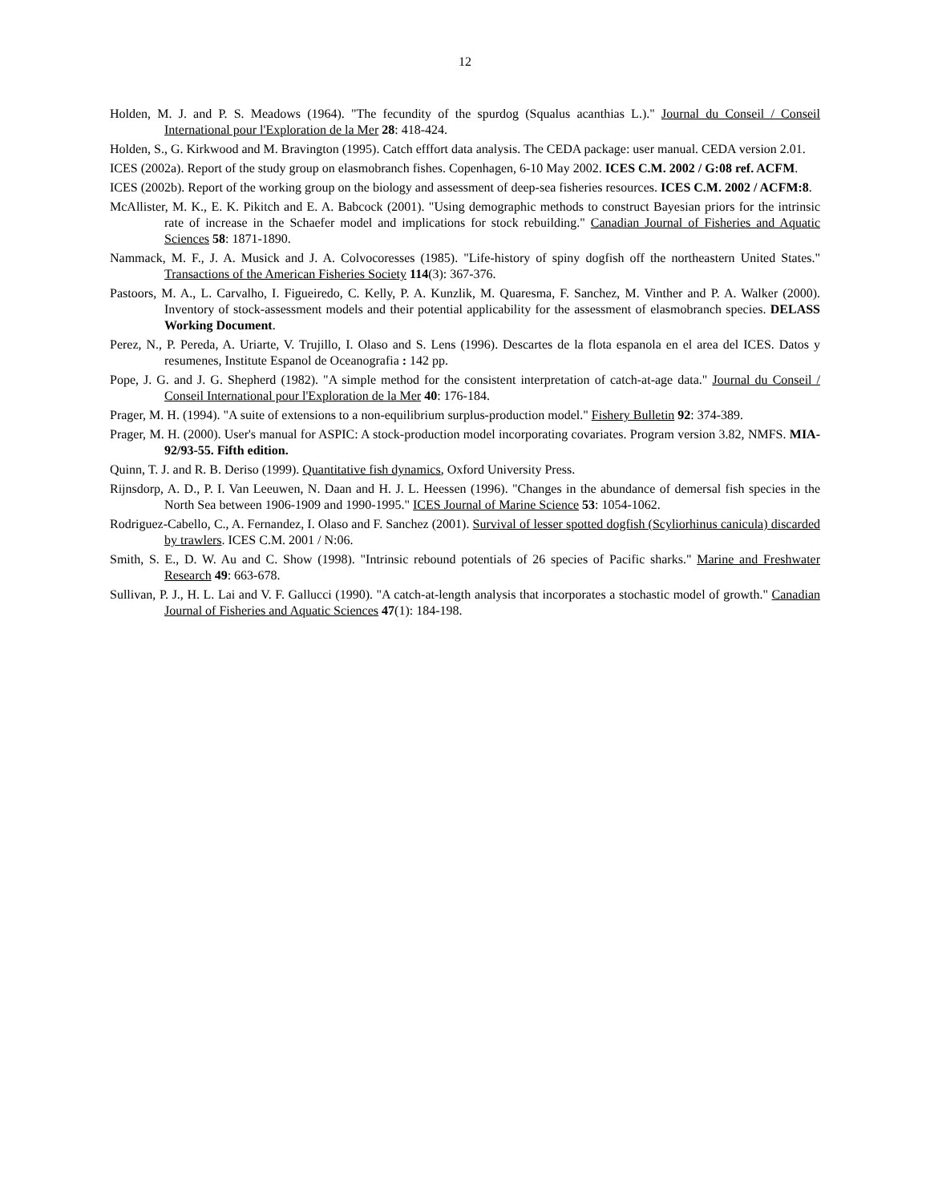12
Holden, M. J. and P. S. Meadows (1964). "The fecundity of the spurdog (Squalus acanthias L.)." Journal du Conseil / Conseil International pour l'Exploration de la Mer 28: 418-424.
Holden, S., G. Kirkwood and M. Bravington (1995). Catch efffort data analysis. The CEDA package: user manual. CEDA version 2.01.
ICES (2002a). Report of the study group on elasmobranch fishes. Copenhagen, 6-10 May 2002. ICES C.M. 2002 / G:08 ref. ACFM.
ICES (2002b). Report of the working group on the biology and assessment of deep-sea fisheries resources. ICES C.M. 2002 / ACFM:8.
McAllister, M. K., E. K. Pikitch and E. A. Babcock (2001). "Using demographic methods to construct Bayesian priors for the intrinsic rate of increase in the Schaefer model and implications for stock rebuilding." Canadian Journal of Fisheries and Aquatic Sciences 58: 1871-1890.
Nammack, M. F., J. A. Musick and J. A. Colvocoresses (1985). "Life-history of spiny dogfish off the northeastern United States." Transactions of the American Fisheries Society 114(3): 367-376.
Pastoors, M. A., L. Carvalho, I. Figueiredo, C. Kelly, P. A. Kunzlik, M. Quaresma, F. Sanchez, M. Vinther and P. A. Walker (2000). Inventory of stock-assessment models and their potential applicability for the assessment of elasmobranch species. DELASS Working Document.
Perez, N., P. Pereda, A. Uriarte, V. Trujillo, I. Olaso and S. Lens (1996). Descartes de la flota espanola en el area del ICES. Datos y resumenes, Institute Espanol de Oceanografia : 142 pp.
Pope, J. G. and J. G. Shepherd (1982). "A simple method for the consistent interpretation of catch-at-age data." Journal du Conseil / Conseil International pour l'Exploration de la Mer 40: 176-184.
Prager, M. H. (1994). "A suite of extensions to a non-equilibrium surplus-production model." Fishery Bulletin 92: 374-389.
Prager, M. H. (2000). User's manual for ASPIC: A stock-production model incorporating covariates. Program version 3.82, NMFS. MIA-92/93-55. Fifth edition.
Quinn, T. J. and R. B. Deriso (1999). Quantitative fish dynamics, Oxford University Press.
Rijnsdorp, A. D., P. I. Van Leeuwen, N. Daan and H. J. L. Heessen (1996). "Changes in the abundance of demersal fish species in the North Sea between 1906-1909 and 1990-1995." ICES Journal of Marine Science 53: 1054-1062.
Rodriguez-Cabello, C., A. Fernandez, I. Olaso and F. Sanchez (2001). Survival of lesser spotted dogfish (Scyliorhinus canicula) discarded by trawlers. ICES C.M. 2001 / N:06.
Smith, S. E., D. W. Au and C. Show (1998). "Intrinsic rebound potentials of 26 species of Pacific sharks." Marine and Freshwater Research 49: 663-678.
Sullivan, P. J., H. L. Lai and V. F. Gallucci (1990). "A catch-at-length analysis that incorporates a stochastic model of growth." Canadian Journal of Fisheries and Aquatic Sciences 47(1): 184-198.